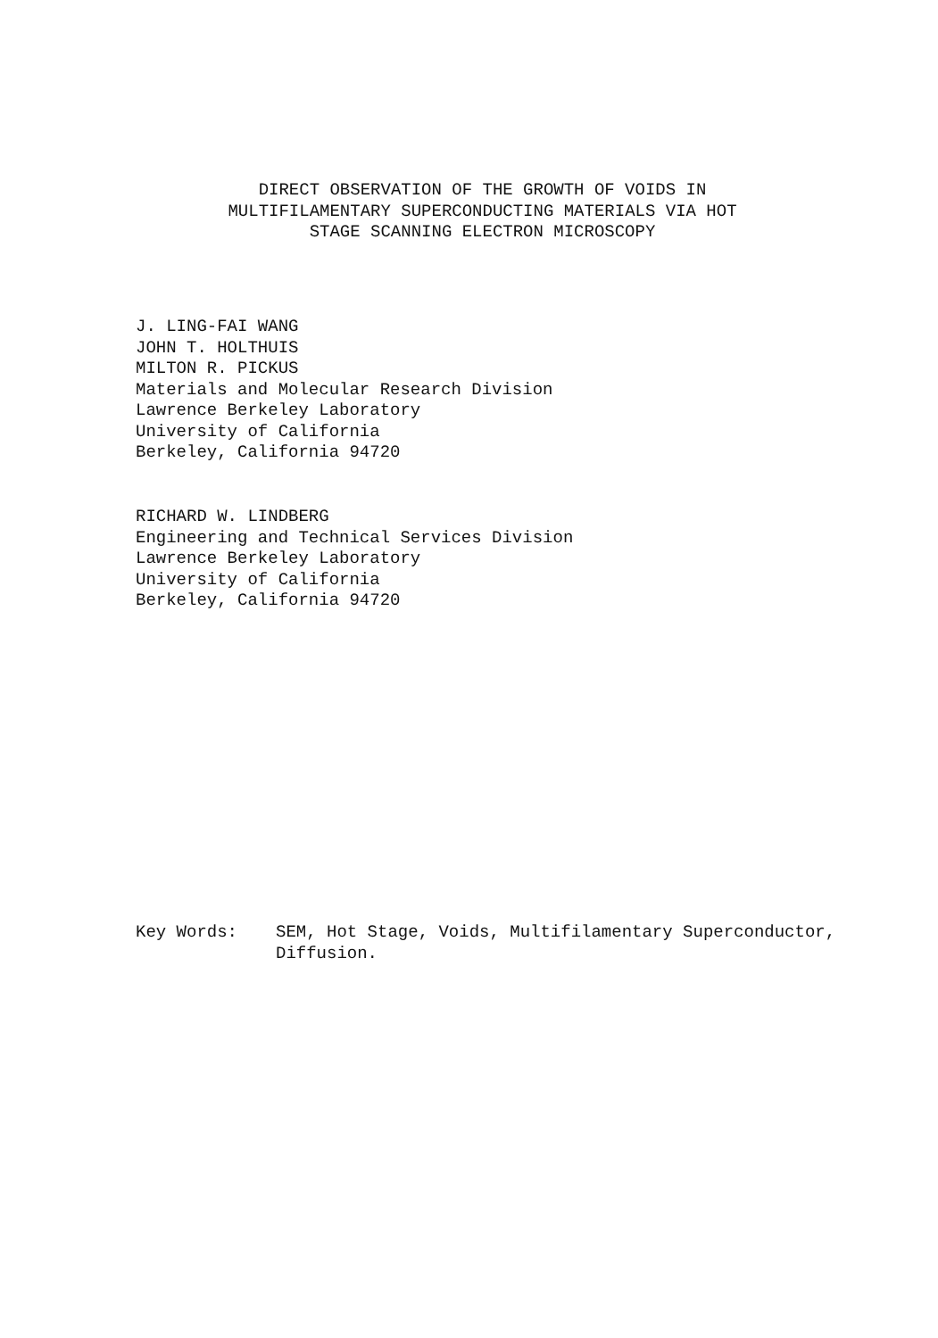DIRECT OBSERVATION OF THE GROWTH OF VOIDS IN
MULTIFILAMENTARY SUPERCONDUCTING MATERIALS VIA HOT
STAGE SCANNING ELECTRON MICROSCOPY
J. LING-FAI WANG
JOHN T. HOLTHUIS
MILTON R. PICKUS
Materials and Molecular Research Division
Lawrence Berkeley Laboratory
University of California
Berkeley, California 94720
RICHARD W. LINDBERG
Engineering and Technical Services Division
Lawrence Berkeley Laboratory
University of California
Berkeley, California 94720
Key Words: SEM, Hot Stage, Voids, Multifilamentary Superconductor,
Diffusion.